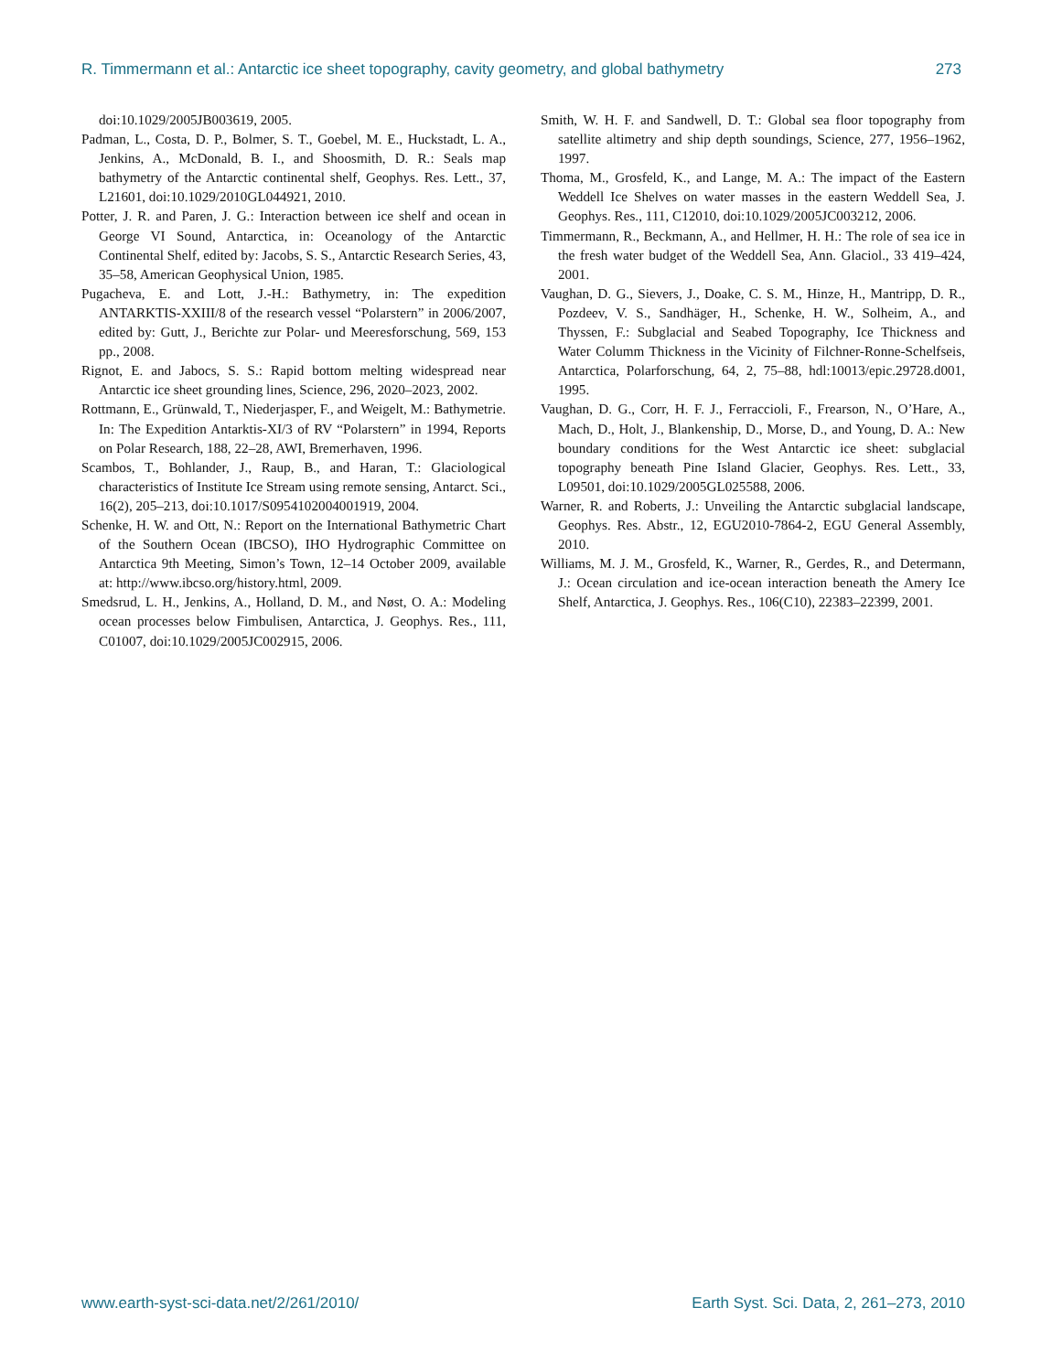R. Timmermann et al.: Antarctic ice sheet topography, cavity geometry, and global bathymetry 273
doi:10.1029/2005JB003619, 2005.
Padman, L., Costa, D. P., Bolmer, S. T., Goebel, M. E., Huckstadt, L. A., Jenkins, A., McDonald, B. I., and Shoosmith, D. R.: Seals map bathymetry of the Antarctic continental shelf, Geophys. Res. Lett., 37, L21601, doi:10.1029/2010GL044921, 2010.
Potter, J. R. and Paren, J. G.: Interaction between ice shelf and ocean in George VI Sound, Antarctica, in: Oceanology of the Antarctic Continental Shelf, edited by: Jacobs, S. S., Antarctic Research Series, 43, 35–58, American Geophysical Union, 1985.
Pugacheva, E. and Lott, J.-H.: Bathymetry, in: The expedition ANTARKTIS-XXIII/8 of the research vessel “Polarstern” in 2006/2007, edited by: Gutt, J., Berichte zur Polar- und Meeresforschung, 569, 153 pp., 2008.
Rignot, E. and Jabocs, S. S.: Rapid bottom melting widespread near Antarctic ice sheet grounding lines, Science, 296, 2020–2023, 2002.
Rottmann, E., Grünwald, T., Niederjasper, F., and Weigelt, M.: Bathymetrie. In: The Expedition Antarktis-XI/3 of RV “Polarstern” in 1994, Reports on Polar Research, 188, 22–28, AWI, Bremerhaven, 1996.
Scambos, T., Bohlander, J., Raup, B., and Haran, T.: Glaciological characteristics of Institute Ice Stream using remote sensing, Antarct. Sci., 16(2), 205–213, doi:10.1017/S0954102004001919, 2004.
Schenke, H. W. and Ott, N.: Report on the International Bathymetric Chart of the Southern Ocean (IBCSO), IHO Hydrographic Committee on Antarctica 9th Meeting, Simon’s Town, 12–14 October 2009, available at: http://www.ibcso.org/history.html, 2009.
Smedsrud, L. H., Jenkins, A., Holland, D. M., and Nøst, O. A.: Modeling ocean processes below Fimbulisen, Antarctica, J. Geophys. Res., 111, C01007, doi:10.1029/2005JC002915, 2006.
Smith, W. H. F. and Sandwell, D. T.: Global sea floor topography from satellite altimetry and ship depth soundings, Science, 277, 1956–1962, 1997.
Thoma, M., Grosfeld, K., and Lange, M. A.: The impact of the Eastern Weddell Ice Shelves on water masses in the eastern Weddell Sea, J. Geophys. Res., 111, C12010, doi:10.1029/2005JC003212, 2006.
Timmermann, R., Beckmann, A., and Hellmer, H. H.: The role of sea ice in the fresh water budget of the Weddell Sea, Ann. Glaciol., 33 419–424, 2001.
Vaughan, D. G., Sievers, J., Doake, C. S. M., Hinze, H., Mantripp, D. R., Pozdeev, V. S., Sandhäger, H., Schenke, H. W., Solheim, A., and Thyssen, F.: Subglacial and Seabed Topography, Ice Thickness and Water Columm Thickness in the Vicinity of Filchner-Ronne-Schelfseis, Antarctica, Polarforschung, 64, 2, 75–88, hdl:10013/epic.29728.d001, 1995.
Vaughan, D. G., Corr, H. F. J., Ferraccioli, F., Frearson, N., O’Hare, A., Mach, D., Holt, J., Blankenship, D., Morse, D., and Young, D. A.: New boundary conditions for the West Antarctic ice sheet: subglacial topography beneath Pine Island Glacier, Geophys. Res. Lett., 33, L09501, doi:10.1029/2005GL025588, 2006.
Warner, R. and Roberts, J.: Unveiling the Antarctic subglacial landscape, Geophys. Res. Abstr., 12, EGU2010-7864-2, EGU General Assembly, 2010.
Williams, M. J. M., Grosfeld, K., Warner, R., Gerdes, R., and Determann, J.: Ocean circulation and ice-ocean interaction beneath the Amery Ice Shelf, Antarctica, J. Geophys. Res., 106(C10), 22383–22399, 2001.
www.earth-syst-sci-data.net/2/261/2010/ Earth Syst. Sci. Data, 2, 261–273, 2010